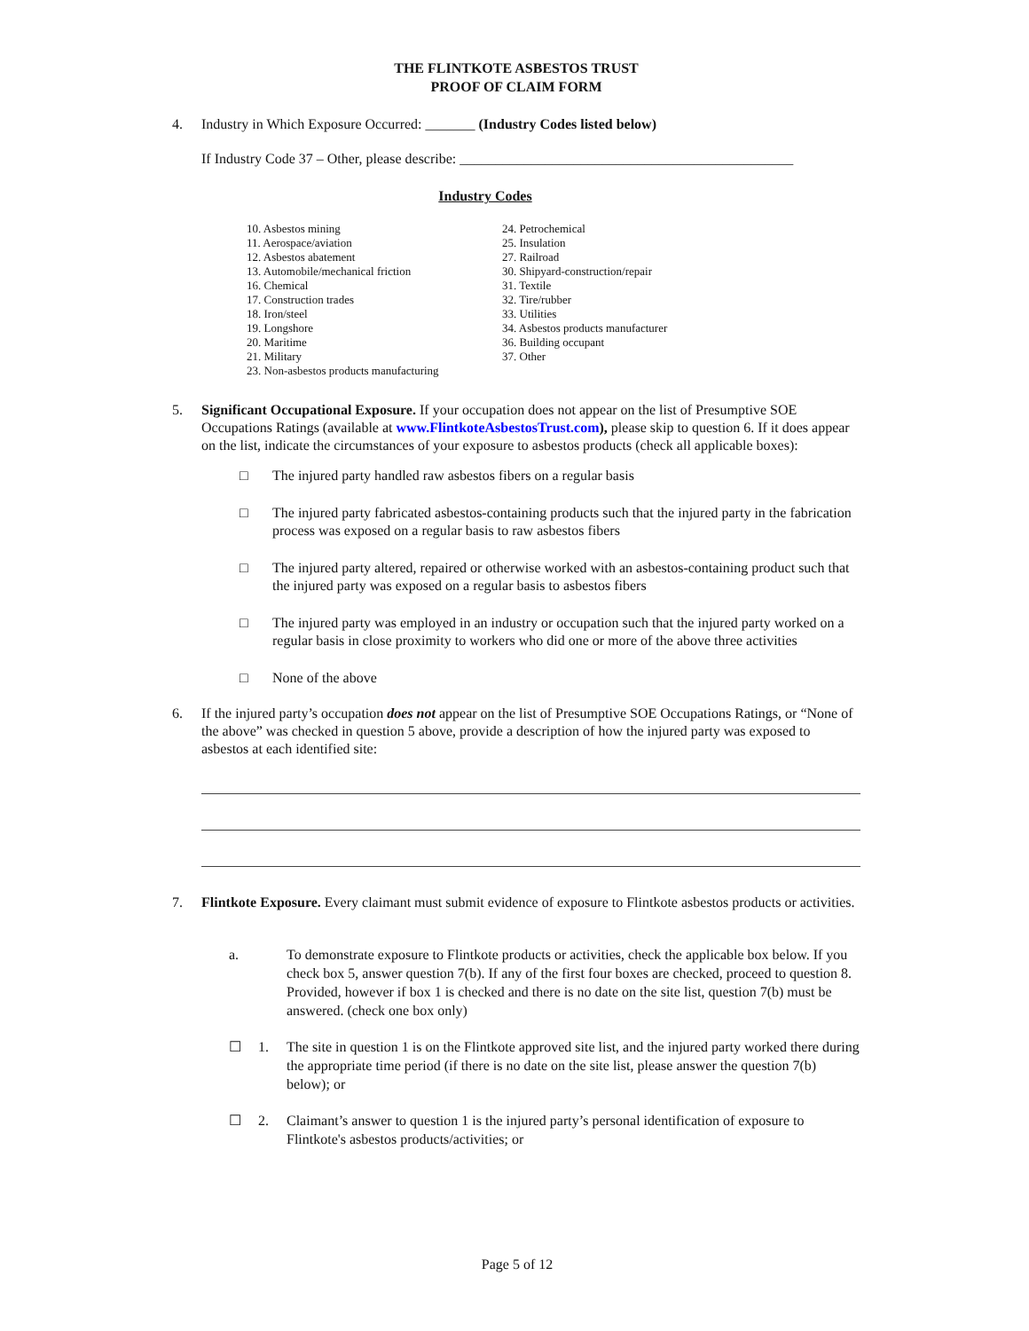THE FLINTKOTE ASBESTOS TRUST
PROOF OF CLAIM FORM
4. Industry in Which Exposure Occurred: _______ (Industry Codes listed below)
If Industry Code 37 – Other, please describe: _______________________________________________
Industry Codes
10. Asbestos mining
11. Aerospace/aviation
12. Asbestos abatement
13. Automobile/mechanical friction
16. Chemical
17. Construction trades
18. Iron/steel
19. Longshore
20. Maritime
21. Military
23. Non-asbestos products manufacturing
24. Petrochemical
25. Insulation
27. Railroad
30. Shipyard-construction/repair
31. Textile
32. Tire/rubber
33. Utilities
34. Asbestos products manufacturer
36. Building occupant
37. Other
5. Significant Occupational Exposure. If your occupation does not appear on the list of Presumptive SOE Occupations Ratings (available at www.FlintkoteAsbestosTrust.com), please skip to question 6. If it does appear on the list, indicate the circumstances of your exposure to asbestos products (check all applicable boxes):
□ The injured party handled raw asbestos fibers on a regular basis
□ The injured party fabricated asbestos-containing products such that the injured party in the fabrication process was exposed on a regular basis to raw asbestos fibers
□ The injured party altered, repaired or otherwise worked with an asbestos-containing product such that the injured party was exposed on a regular basis to asbestos fibers
□ The injured party was employed in an industry or occupation such that the injured party worked on a regular basis in close proximity to workers who did one or more of the above three activities
□ None of the above
6. If the injured party’s occupation does not appear on the list of Presumptive SOE Occupations Ratings, or “None of the above” was checked in question 5 above, provide a description of how the injured party was exposed to asbestos at each identified site:
7. Flintkote Exposure. Every claimant must submit evidence of exposure to Flintkote asbestos products or activities.
a. To demonstrate exposure to Flintkote products or activities, check the applicable box below. If you check box 5, answer question 7(b). If any of the first four boxes are checked, proceed to question 8. Provided, however if box 1 is checked and there is no date on the site list, question 7(b) must be answered. (check one box only)
☐ 1. The site in question 1 is on the Flintkote approved site list, and the injured party worked there during the appropriate time period (if there is no date on the site list, please answer the question 7(b) below); or
☐ 2. Claimant’s answer to question 1 is the injured party’s personal identification of exposure to Flintkote's asbestos products/activities; or
Page 5 of 12